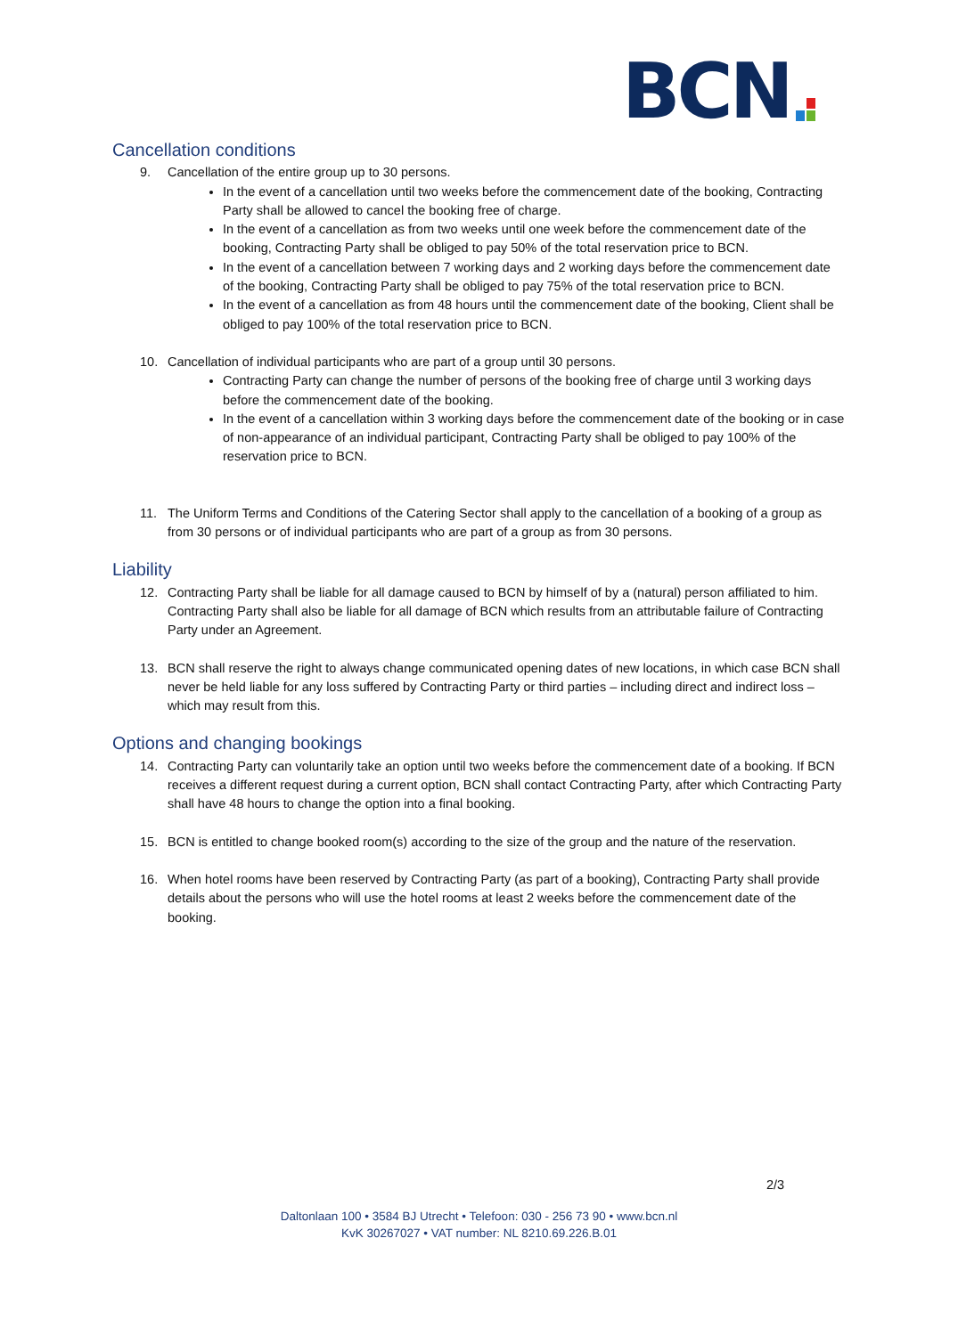BCN
Cancellation conditions
9. Cancellation of the entire group up to 30 persons.
In the event of a cancellation until two weeks before the commencement date of the booking, Contracting Party shall be allowed to cancel the booking free of charge.
In the event of a cancellation as from two weeks until one week before the commencement date of the booking, Contracting Party shall be obliged to pay 50% of the total reservation price to BCN.
In the event of a cancellation between 7 working days and 2 working days before the commencement date of the booking, Contracting Party shall be obliged to pay 75% of the total reservation price to BCN.
In the event of a cancellation as from 48 hours until the commencement date of the booking, Client shall be obliged to pay 100% of the total reservation price to BCN.
10. Cancellation of individual participants who are part of a group until 30 persons.
Contracting Party can change the number of persons of the booking free of charge until 3 working days before the commencement date of the booking.
In the event of a cancellation within 3 working days before the commencement date of the booking or in case of non-appearance of an individual participant, Contracting Party shall be obliged to pay 100% of the reservation price to BCN.
11. The Uniform Terms and Conditions of the Catering Sector shall apply to the cancellation of a booking of a group as from 30 persons or of individual participants who are part of a group as from 30 persons.
Liability
12. Contracting Party shall be liable for all damage caused to BCN by himself of by a (natural) person affiliated to him. Contracting Party shall also be liable for all damage of BCN which results from an attributable failure of Contracting Party under an Agreement.
13. BCN shall reserve the right to always change communicated opening dates of new locations, in which case BCN shall never be held liable for any loss suffered by Contracting Party or third parties – including direct and indirect loss – which may result from this.
Options and changing bookings
14. Contracting Party can voluntarily take an option until two weeks before the commencement date of a booking. If BCN receives a different request during a current option, BCN shall contact Contracting Party, after which Contracting Party shall have 48 hours to change the option into a final booking.
15. BCN is entitled to change booked room(s) according to the size of the group and the nature of the reservation.
16. When hotel rooms have been reserved by Contracting Party (as part of a booking), Contracting Party shall provide details about the persons who will use the hotel rooms at least 2 weeks before the commencement date of the booking.
2/3
Daltonlaan 100 • 3584 BJ Utrecht • Telefoon: 030 - 256 73 90 • www.bcn.nl
KvK 30267027 • VAT number: NL 8210.69.226.B.01